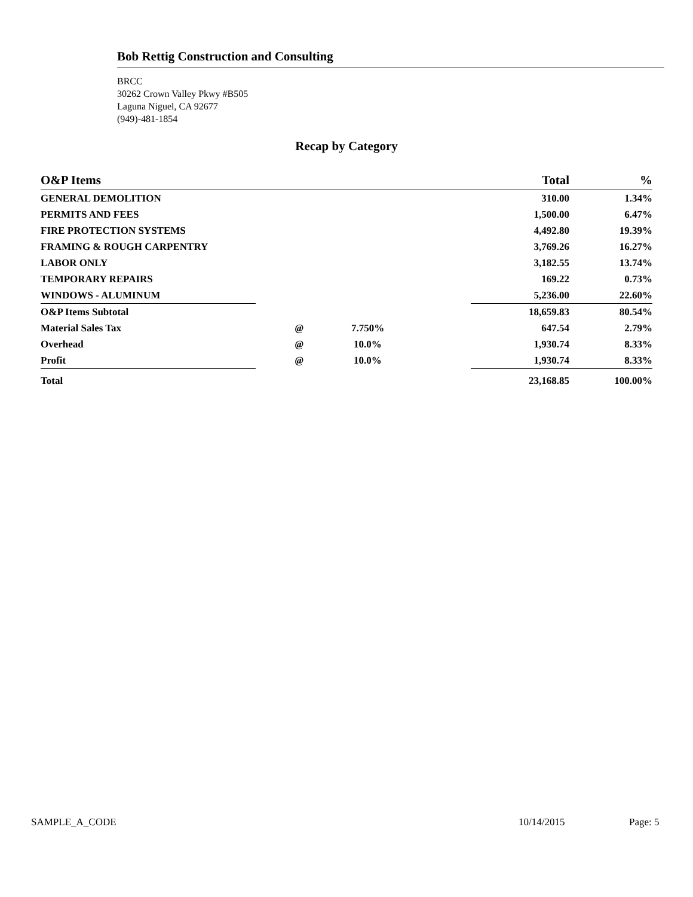Bob Rettig Construction and Consulting
BRCC
30262 Crown Valley Pkwy #B505
Laguna Niguel, CA 92677
(949)-481-1854
Recap by Category
| O&P Items | | | Total | % |
| --- | --- | --- | --- | --- |
| GENERAL DEMOLITION | | | 310.00 | 1.34% |
| PERMITS AND FEES | | | 1,500.00 | 6.47% |
| FIRE PROTECTION SYSTEMS | | | 4,492.80 | 19.39% |
| FRAMING & ROUGH CARPENTRY | | | 3,769.26 | 16.27% |
| LABOR ONLY | | | 3,182.55 | 13.74% |
| TEMPORARY REPAIRS | | | 169.22 | 0.73% |
| WINDOWS - ALUMINUM | | | 5,236.00 | 22.60% |
| O&P Items Subtotal | | | 18,659.83 | 80.54% |
| Material Sales Tax | @ | 7.750% | 647.54 | 2.79% |
| Overhead | @ | 10.0% | 1,930.74 | 8.33% |
| Profit | @ | 10.0% | 1,930.74 | 8.33% |
| Total | | | 23,168.85 | 100.00% |
SAMPLE_A_CODE 10/14/2015 Page: 5